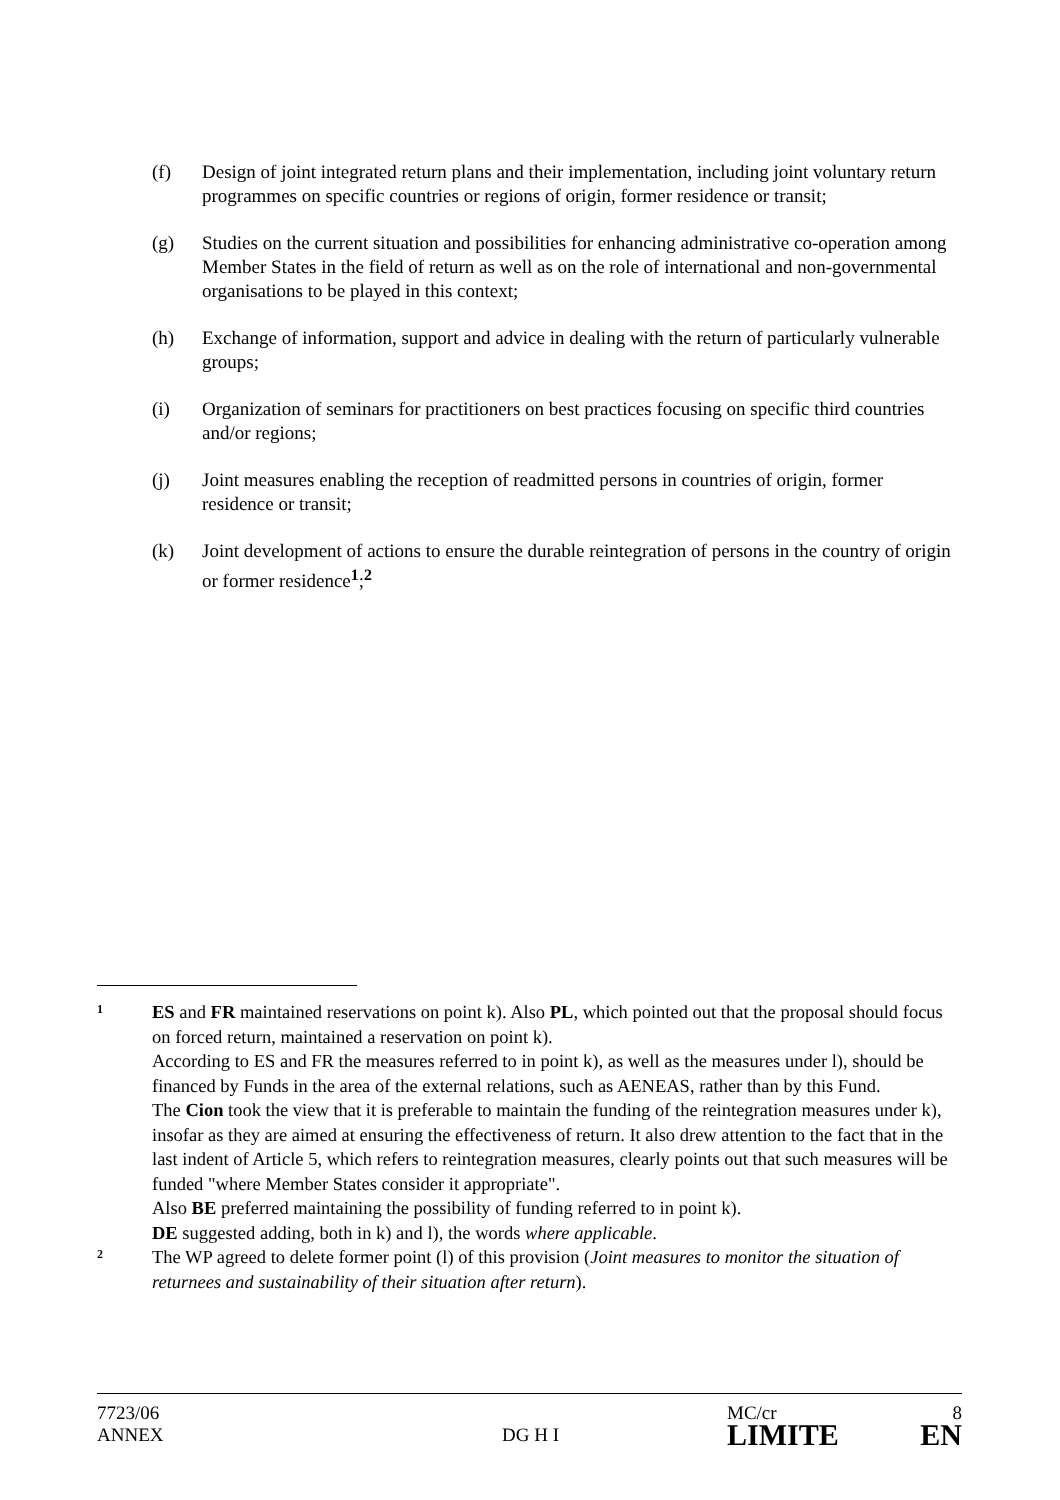(f) Design of joint integrated return plans and their implementation, including joint voluntary return programmes on specific countries or regions of origin, former residence or transit;
(g) Studies on the current situation and possibilities for enhancing administrative co-operation among Member States in the field of return as well as on the role of international and non-governmental organisations to be played in this context;
(h) Exchange of information, support and advice in dealing with the return of particularly vulnerable groups;
(i) Organization of seminars for practitioners on best practices focusing on specific third countries and/or regions;
(j) Joint measures enabling the reception of readmitted persons in countries of origin, former residence or transit;
(k) Joint development of actions to ensure the durable reintegration of persons in the country of origin or former residence<sup>1</sup>;<sup>2</sup>
1
ES and FR maintained reservations on point k). Also PL, which pointed out that the proposal should focus on forced return, maintained a reservation on point k).
According to ES and FR the measures referred to in point k), as well as the measures under l), should be financed by Funds in the area of the external relations, such as AENEAS, rather than by this Fund.
The Cion took the view that it is preferable to maintain the funding of the reintegration measures under k), insofar as they are aimed at ensuring the effectiveness of return. It also drew attention to the fact that in the last indent of Article 5, which refers to reintegration measures, clearly points out that such measures will be funded "where Member States consider it appropriate".
Also BE preferred maintaining the possibility of funding referred to in point k).
DE suggested adding, both in k) and l), the words where applicable.
2
The WP agreed to delete former point (l) of this provision (Joint measures to monitor the situation of returnees and sustainability of their situation after return).
7723/06
ANNEX
DG H I
MC/cr
LIMITE
8
EN